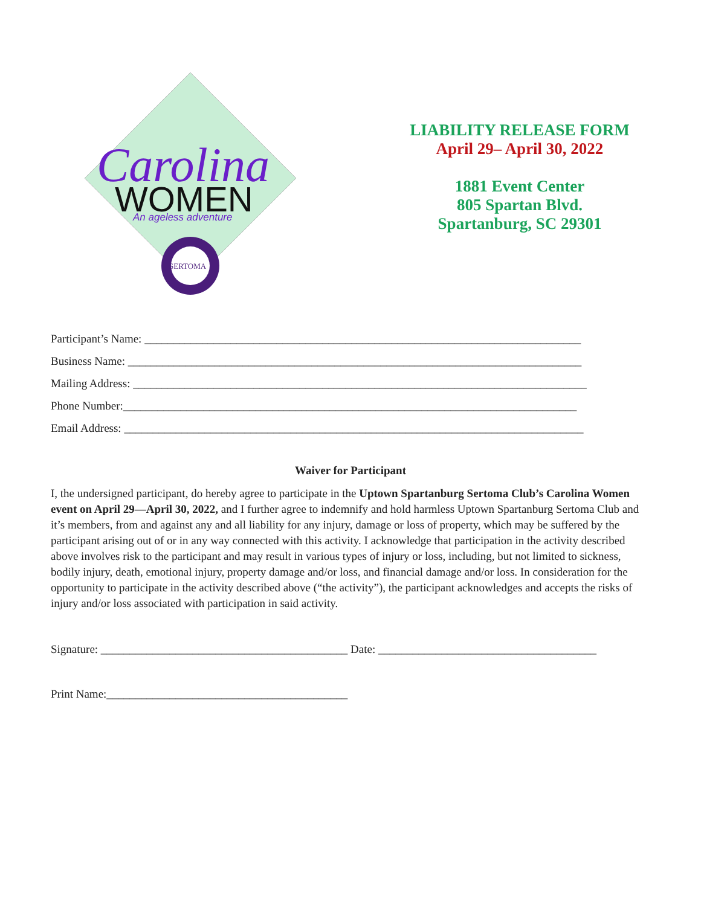Carolina
WOMEN
An ageless adventure
SERTOMA
LIABILITY RELEASE FORM
April 29– April 30, 2022
1881 Event Center
805 Spartan Blvd.
Spartanburg, SC 29301
Participant’s Name: ____________________________________________________________________________
Business Name: _______________________________________________________________________________
Mailing Address: _______________________________________________________________________________
Phone Number:_______________________________________________________________________________
Email Address: ________________________________________________________________________________
Waiver for Participant
I, the undersigned participant, do hereby agree to participate in the Uptown Spartanburg Sertoma Club’s Carolina Women event on April 29—April 30, 2022, and I further agree to indemnify and hold harmless Uptown Spartanburg Sertoma Club and it’s members, from and against any and all liability for any injury, damage or loss of property, which may be suffered by the participant arising out of or in any way connected with this activity. I acknowledge that participation in the activity described above involves risk to the participant and may result in various types of injury or loss, including, but not limited to sickness, bodily injury, death, emotional injury, property damage and/or loss, and financial damage and/or loss. In consideration for the opportunity to participate in the activity described above (“the activity”), the participant acknowledges and accepts the risks of injury and/or loss associated with participation in said activity.
Signature: ___________________________________________ Date: ______________________________________
Print Name:__________________________________________